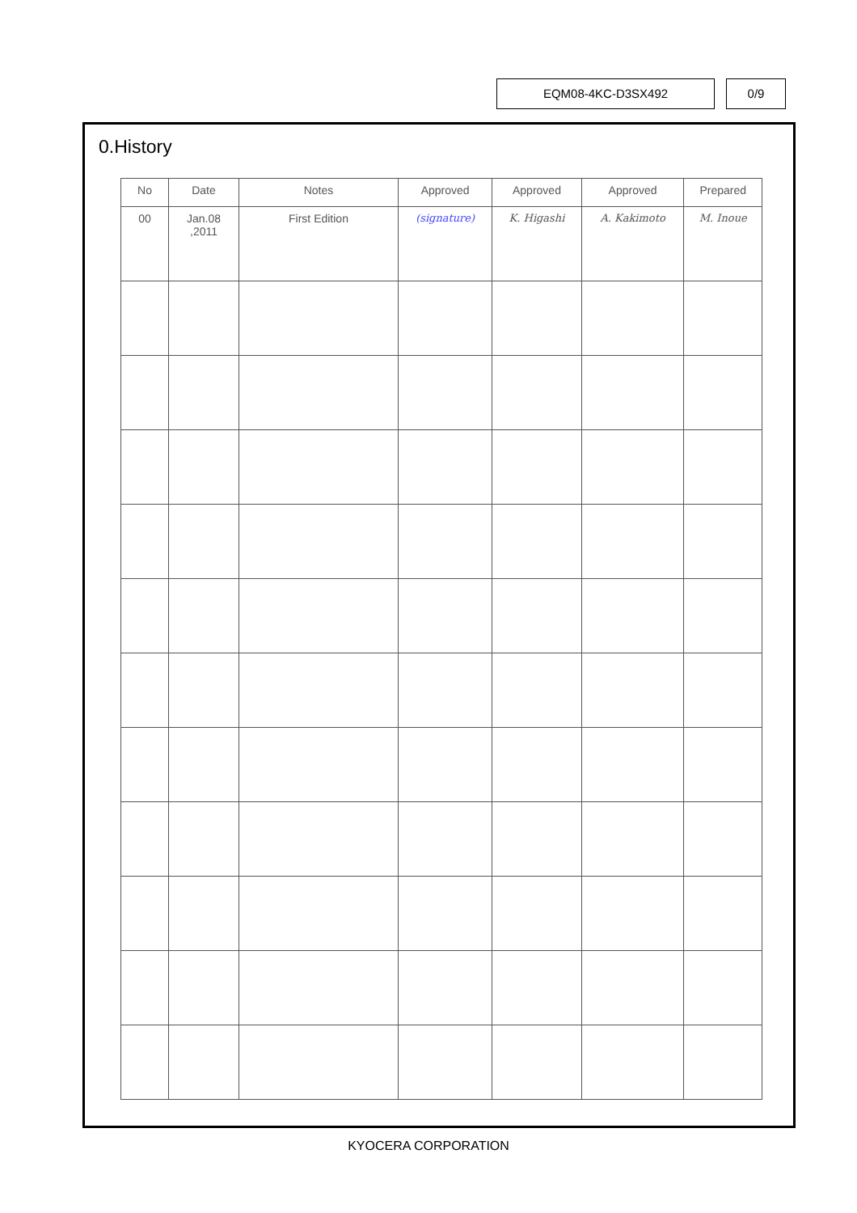EQM08-4KC-D3SX492 0/9
0.History
| No | Date | Notes | Approved | Approved | Approved | Prepared |
| --- | --- | --- | --- | --- | --- | --- |
| 00 | Jan.08 ,2011 | First Edition | (signature) | K. Higashi | A. Kakimoto | M. Inoue |
KYOCERA CORPORATION